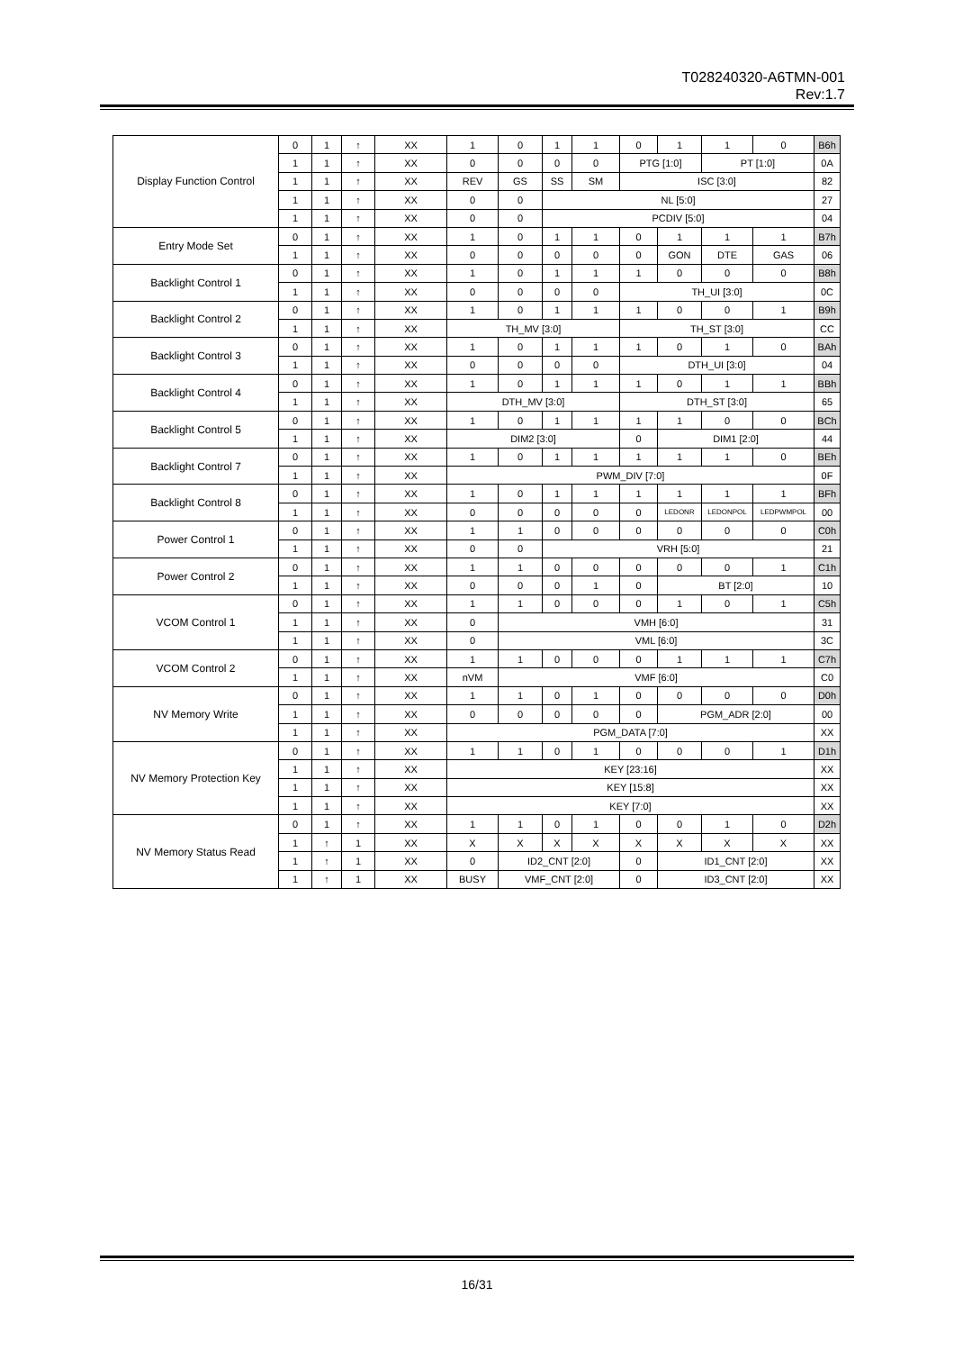T028240320-A6TMN-001
Rev:1.7
| Display Function Control | 0 | 1 | ↑ | XX | 1 | 0 | 1 | 1 | 0 | 1 | 1 | 0 | B6h |
| | 1 | 1 | ↑ | XX | 0 | 0 | 0 | 0 | PTG [1:0] | | PT [1:0] | | 0A |
| | 1 | 1 | ↑ | XX | REV | GS | SS | SM | ISC [3:0] | | | | 82 |
| | 1 | 1 | ↑ | XX | 0 | 0 | NL [5:0] | | | | | | 27 |
| | 1 | 1 | ↑ | XX | 0 | 0 | PCDIV [5:0] | | | | | | 04 |
| Entry Mode Set | 0 | 1 | ↑ | XX | 1 | 0 | 1 | 1 | 0 | 1 | 1 | 1 | B7h |
| | 1 | 1 | ↑ | XX | 0 | 0 | 0 | 0 | 0 | GON | DTE | GAS | 06 |
| Backlight Control 1 | 0 | 1 | ↑ | XX | 1 | 0 | 1 | 1 | 1 | 0 | 0 | 0 | B8h |
| | 1 | 1 | ↑ | XX | 0 | 0 | 0 | 0 | TH_UI [3:0] | | | | 0C |
| Backlight Control 2 | 0 | 1 | ↑ | XX | 1 | 0 | 1 | 1 | 1 | 0 | 0 | 1 | B9h |
| | 1 | 1 | ↑ | XX | TH_MV [3:0] | | | | TH_ST [3:0] | | | | CC |
| Backlight Control 3 | 0 | 1 | ↑ | XX | 1 | 0 | 1 | 1 | 1 | 0 | 1 | 0 | BAh |
| | 1 | 1 | ↑ | XX | 0 | 0 | 0 | 0 | DTH_UI [3:0] | | | | 04 |
| Backlight Control 4 | 0 | 1 | ↑ | XX | 1 | 0 | 1 | 1 | 1 | 0 | 1 | 1 | BBh |
| | 1 | 1 | ↑ | XX | DTH_MV [3:0] | | | | DTH_ST [3:0] | | | | 65 |
| Backlight Control 5 | 0 | 1 | ↑ | XX | 1 | 0 | 1 | 1 | 1 | 1 | 0 | 0 | BCh |
| | 1 | 1 | ↑ | XX | DIM2 [3:0] | | | | 0 | DIM1 [2:0] | | | 44 |
| Backlight Control 7 | 0 | 1 | ↑ | XX | 1 | 0 | 1 | 1 | 1 | 1 | 1 | 0 | BEh |
| | 1 | 1 | ↑ | XX | PWM_DIV [7:0] | | | | | | | | 0F |
| Backlight Control 8 | 0 | 1 | ↑ | XX | 1 | 0 | 1 | 1 | 1 | 1 | 1 | 1 | BFh |
| | 1 | 1 | ↑ | XX | 0 | 0 | 0 | 0 | 0 | LEDONR | LEDONPOL | LEDPWMPOL | 00 |
| Power Control 1 | 0 | 1 | ↑ | XX | 1 | 1 | 0 | 0 | 0 | 0 | 0 | 0 | C0h |
| | 1 | 1 | ↑ | XX | 0 | 0 | VRH [5:0] | | | | | | 21 |
| Power Control 2 | 0 | 1 | ↑ | XX | 1 | 1 | 0 | 0 | 0 | 0 | 0 | 1 | C1h |
| | 1 | 1 | ↑ | XX | 0 | 0 | 0 | 1 | 0 | BT [2:0] | | | 10 |
| VCOM Control 1 | 0 | 1 | ↑ | XX | 1 | 1 | 0 | 0 | 0 | 1 | 0 | 1 | C5h |
| | 1 | 1 | ↑ | XX | 0 | VMH [6:0] | | | | | | | 31 |
| | 1 | 1 | ↑ | XX | 0 | VML [6:0] | | | | | | | 3C |
| VCOM Control 2 | 0 | 1 | ↑ | XX | 1 | 1 | 0 | 0 | 0 | 1 | 1 | 1 | C7h |
| | 1 | 1 | ↑ | XX | nVM | VMF [6:0] | | | | | | | C0 |
| NV Memory Write | 0 | 1 | ↑ | XX | 1 | 1 | 0 | 1 | 0 | 0 | 0 | 0 | D0h |
| | 1 | 1 | ↑ | XX | 0 | 0 | 0 | 0 | 0 | PGM_ADR [2:0] | | | 00 |
| | 1 | 1 | ↑ | XX | PGM_DATA [7:0] | | | | | | | | XX |
| NV Memory Protection Key | 0 | 1 | ↑ | XX | 1 | 1 | 0 | 1 | 0 | 0 | 0 | 1 | D1h |
| | 1 | 1 | ↑ | XX | KEY [23:16] | | | | | | | | XX |
| | 1 | 1 | ↑ | XX | KEY [15:8] | | | | | | | | XX |
| | 1 | 1 | ↑ | XX | KEY [7:0] | | | | | | | | XX |
| NV Memory Status Read | 0 | 1 | ↑ | XX | 1 | 1 | 0 | 1 | 0 | 0 | 1 | 0 | D2h |
| | 1 | ↑ | 1 | XX | X | X | X | X | X | X | X | X | XX |
| | 1 | ↑ | 1 | XX | 0 | ID2_CNT [2:0] | | | 0 | ID1_CNT [2:0] | | | XX |
| | 1 | ↑ | 1 | XX | BUSY | VMF_CNT [2:0] | | | 0 | ID3_CNT [2:0] | | | XX |
16/31